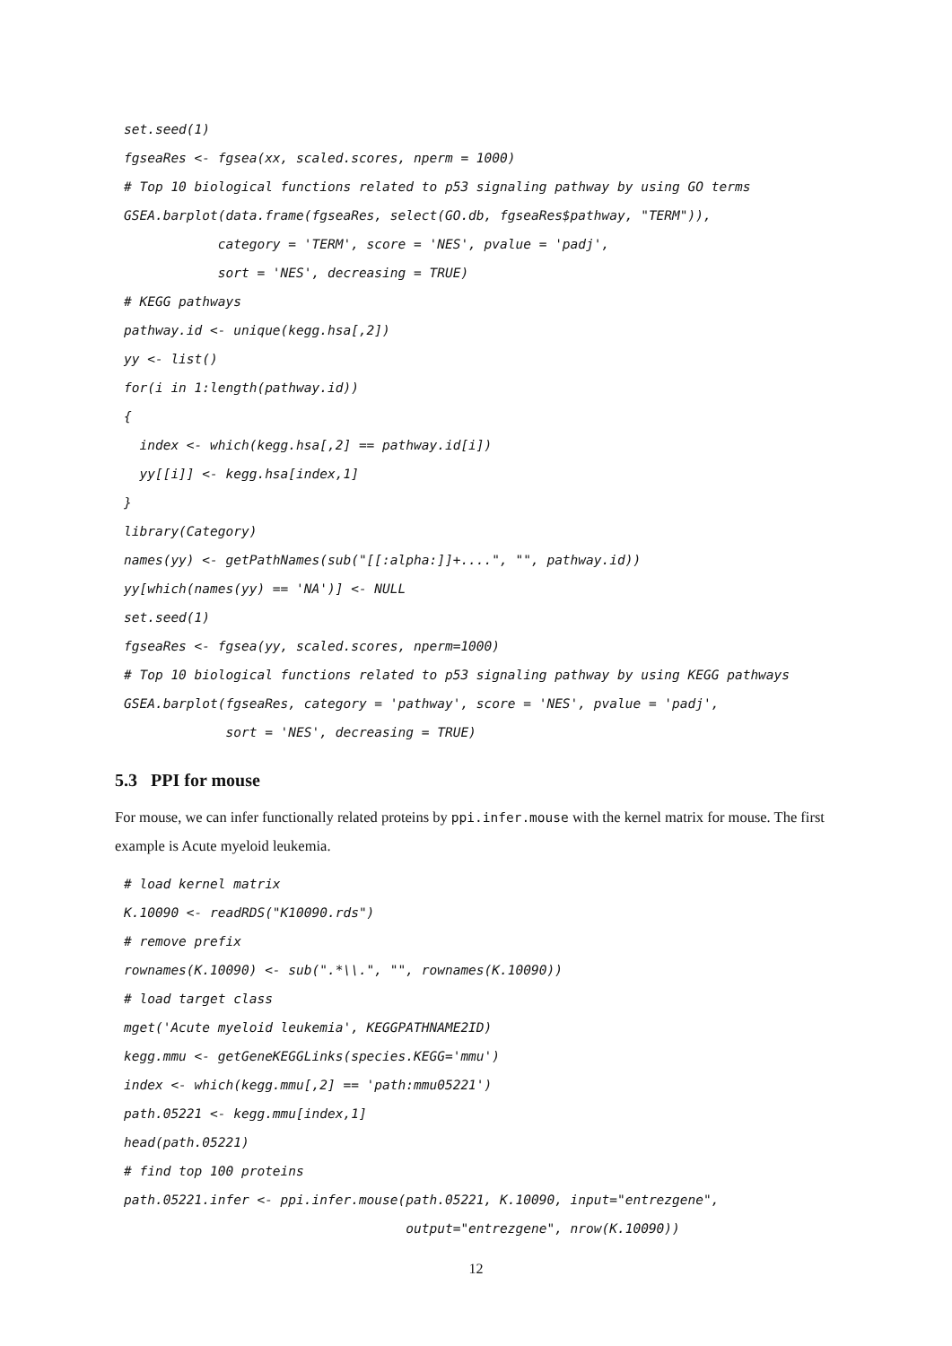set.seed(1)
fgseaRes <- fgsea(xx, scaled.scores, nperm = 1000)
# Top 10 biological functions related to p53 signaling pathway by using GO terms
GSEA.barplot(data.frame(fgseaRes, select(GO.db, fgseaRes$pathway, "TERM")),
            category = 'TERM', score = 'NES', pvalue = 'padj',
            sort = 'NES', decreasing = TRUE)
# KEGG pathways
pathway.id <- unique(kegg.hsa[,2])
yy <- list()
for(i in 1:length(pathway.id))
{
  index <- which(kegg.hsa[,2] == pathway.id[i])
  yy[[i]] <- kegg.hsa[index,1]
}
library(Category)
names(yy) <- getPathNames(sub("[[:alpha:]]+....", "", pathway.id))
yy[which(names(yy) == 'NA')] <- NULL
set.seed(1)
fgseaRes <- fgsea(yy, scaled.scores, nperm=1000)
# Top 10 biological functions related to p53 signaling pathway by using KEGG pathways
GSEA.barplot(fgseaRes, category = 'pathway', score = 'NES', pvalue = 'padj',
             sort = 'NES', decreasing = TRUE)
5.3 PPI for mouse
For mouse, we can infer functionally related proteins by ppi.infer.mouse with the kernel matrix for mouse. The first example is Acute myeloid leukemia.
# load kernel matrix
K.10090 <- readRDS("K10090.rds")
# remove prefix
rownames(K.10090) <- sub(".*\\.", "", rownames(K.10090))
# load target class
mget('Acute myeloid leukemia', KEGGPATHNAME2ID)
kegg.mmu <- getGeneKEGGLinks(species.KEGG='mmu')
index <- which(kegg.mmu[,2] == 'path:mmu05221')
path.05221 <- kegg.mmu[index,1]
head(path.05221)
# find top 100 proteins
path.05221.infer <- ppi.infer.mouse(path.05221, K.10090, input="entrezgene",
                                    output="entrezgene", nrow(K.10090))
12